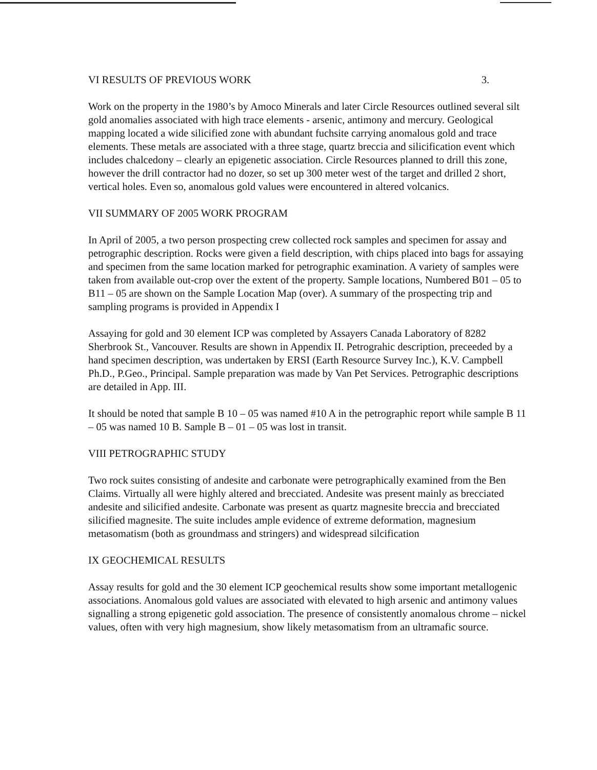VI RESULTS OF PREVIOUS WORK 3.
Work on the property in the 1980’s by Amoco Minerals and later Circle Resources outlined several silt gold anomalies associated with high trace elements - arsenic, antimony and mercury. Geological mapping located a wide silicified zone with abundant fuchsite carrying anomalous gold and trace elements. These metals are associated with a three stage, quartz breccia and silicification event which includes chalcedony – clearly an epigenetic association. Circle Resources planned to drill this zone, however the drill contractor had no dozer, so set up 300 meter west of the target and drilled 2 short, vertical holes. Even so, anomalous gold values were encountered in altered volcanics.
VII SUMMARY OF 2005 WORK PROGRAM
In April of 2005, a two person prospecting crew collected rock samples and specimen for assay and petrographic description. Rocks were given a field description, with chips placed into bags for assaying and specimen from the same location marked for petrographic examination. A variety of samples were taken from available out-crop over the extent of the property. Sample locations, Numbered B01 – 05 to B11 – 05 are shown on the Sample Location Map (over). A summary of the prospecting trip and sampling programs is provided in Appendix I
Assaying for gold and 30 element ICP was completed by Assayers Canada Laboratory of 8282 Sherbrook St., Vancouver. Results are shown in Appendix II. Petrograhic description, preceeded by a hand specimen description, was undertaken by ERSI (Earth Resource Survey Inc.), K.V. Campbell Ph.D., P.Geo., Principal. Sample preparation was made by Van Pet Services. Petrographic descriptions are detailed in App. III.
It should be noted that sample B 10 – 05 was named #10 A in the petrographic report while sample B 11 – 05 was named 10 B. Sample B – 01 – 05 was lost in transit.
VIII PETROGRAPHIC STUDY
Two rock suites consisting of andesite and carbonate were petrographically examined from the Ben Claims. Virtually all were highly altered and brecciated. Andesite was present mainly as brecciated andesite and silicified andesite. Carbonate was present as quartz magnesite breccia and brecciated silicified magnesite. The suite includes ample evidence of extreme deformation, magnesium metasomatism (both as groundmass and stringers) and widespread silcification
IX GEOCHEMICAL RESULTS
Assay results for gold and the 30 element ICP geochemical results show some important metallogenic associations. Anomalous gold values are associated with elevated to high arsenic and antimony values signalling a strong epigenetic gold association. The presence of consistently anomalous chrome – nickel values, often with very high magnesium, show likely metasomatism from an ultramafic source.